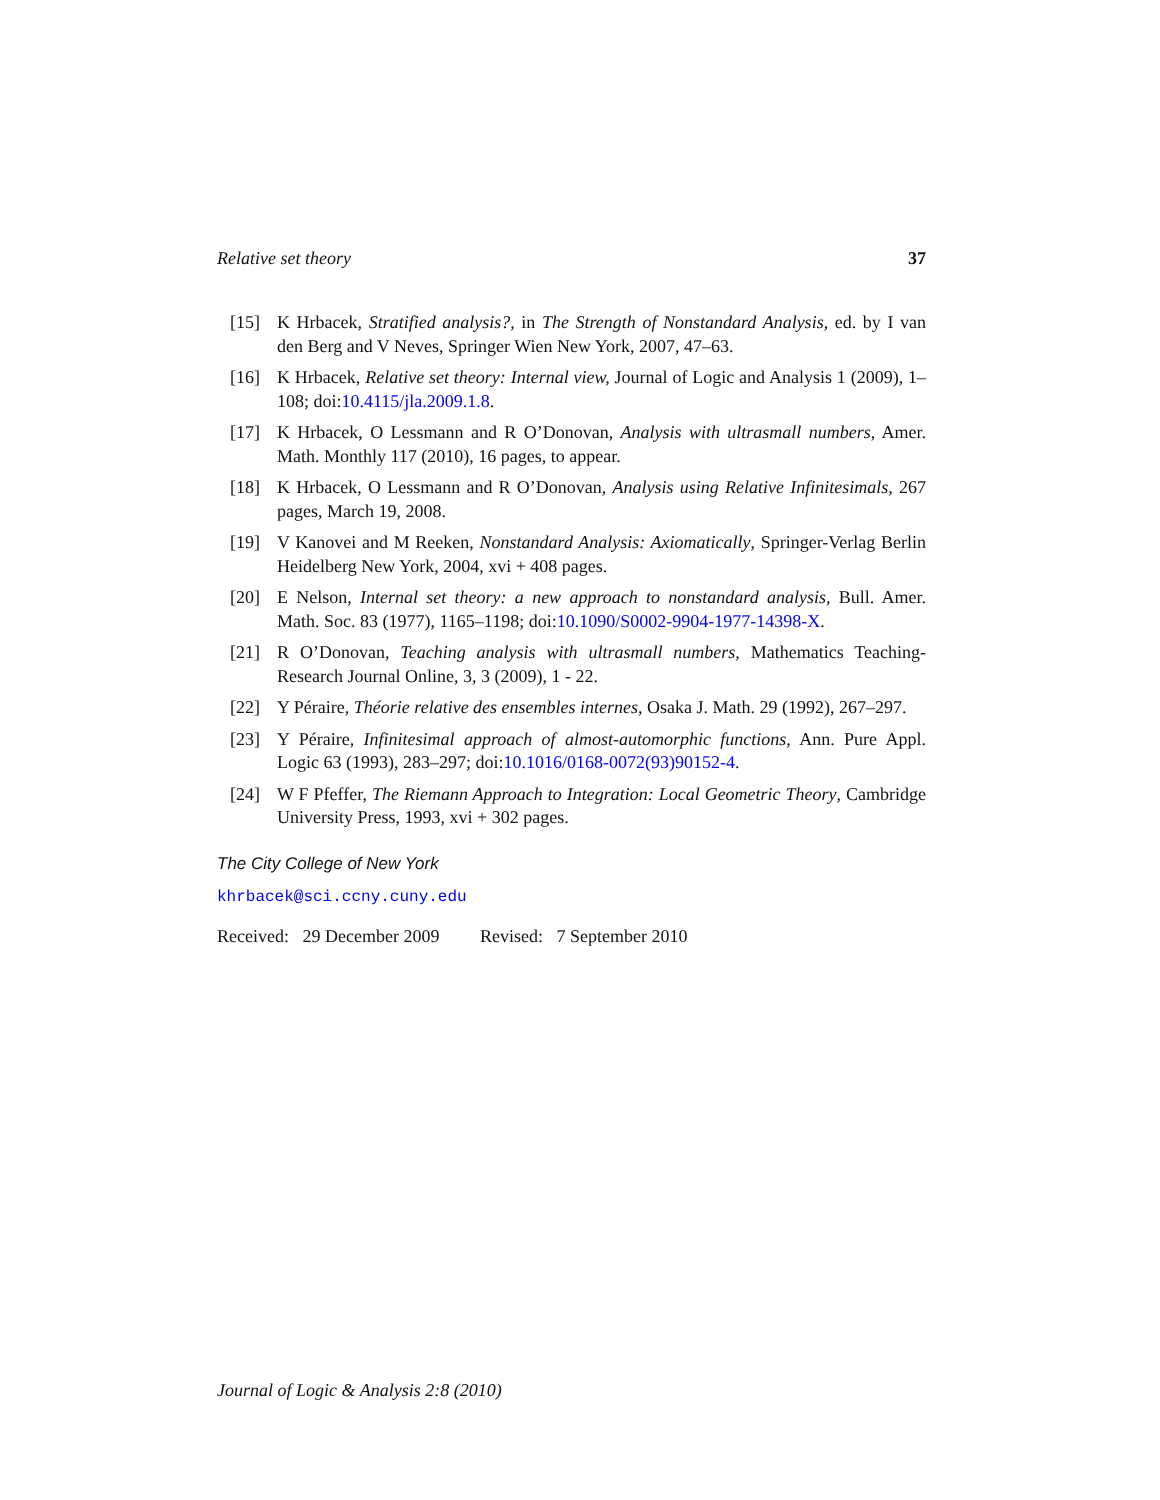Relative set theory 37
[15] K Hrbacek, Stratified analysis?, in The Strength of Nonstandard Analysis, ed. by I van den Berg and V Neves, Springer Wien New York, 2007, 47–63.
[16] K Hrbacek, Relative set theory: Internal view, Journal of Logic and Analysis 1 (2009), 1–108; doi:10.4115/jla.2009.1.8.
[17] K Hrbacek, O Lessmann and R O’Donovan, Analysis with ultrasmall numbers, Amer. Math. Monthly 117 (2010), 16 pages, to appear.
[18] K Hrbacek, O Lessmann and R O’Donovan, Analysis using Relative Infinitesimals, 267 pages, March 19, 2008.
[19] V Kanovei and M Reeken, Nonstandard Analysis: Axiomatically, Springer-Verlag Berlin Heidelberg New York, 2004, xvi + 408 pages.
[20] E Nelson, Internal set theory: a new approach to nonstandard analysis, Bull. Amer. Math. Soc. 83 (1977), 1165–1198; doi:10.1090/S0002-9904-1977-14398-X.
[21] R O’Donovan, Teaching analysis with ultrasmall numbers, Mathematics Teaching-Research Journal Online, 3, 3 (2009), 1 - 22.
[22] Y Péraire, Théorie relative des ensembles internes, Osaka J. Math. 29 (1992), 267–297.
[23] Y Péraire, Infinitesimal approach of almost-automorphic functions, Ann. Pure Appl. Logic 63 (1993), 283–297; doi:10.1016/0168-0072(93)90152-4.
[24] W F Pfeffer, The Riemann Approach to Integration: Local Geometric Theory, Cambridge University Press, 1993, xvi + 302 pages.
The City College of New York
khrbacek@sci.ccny.cuny.edu
Received: 29 December 2009 Revised: 7 September 2010
Journal of Logic & Analysis 2:8 (2010)